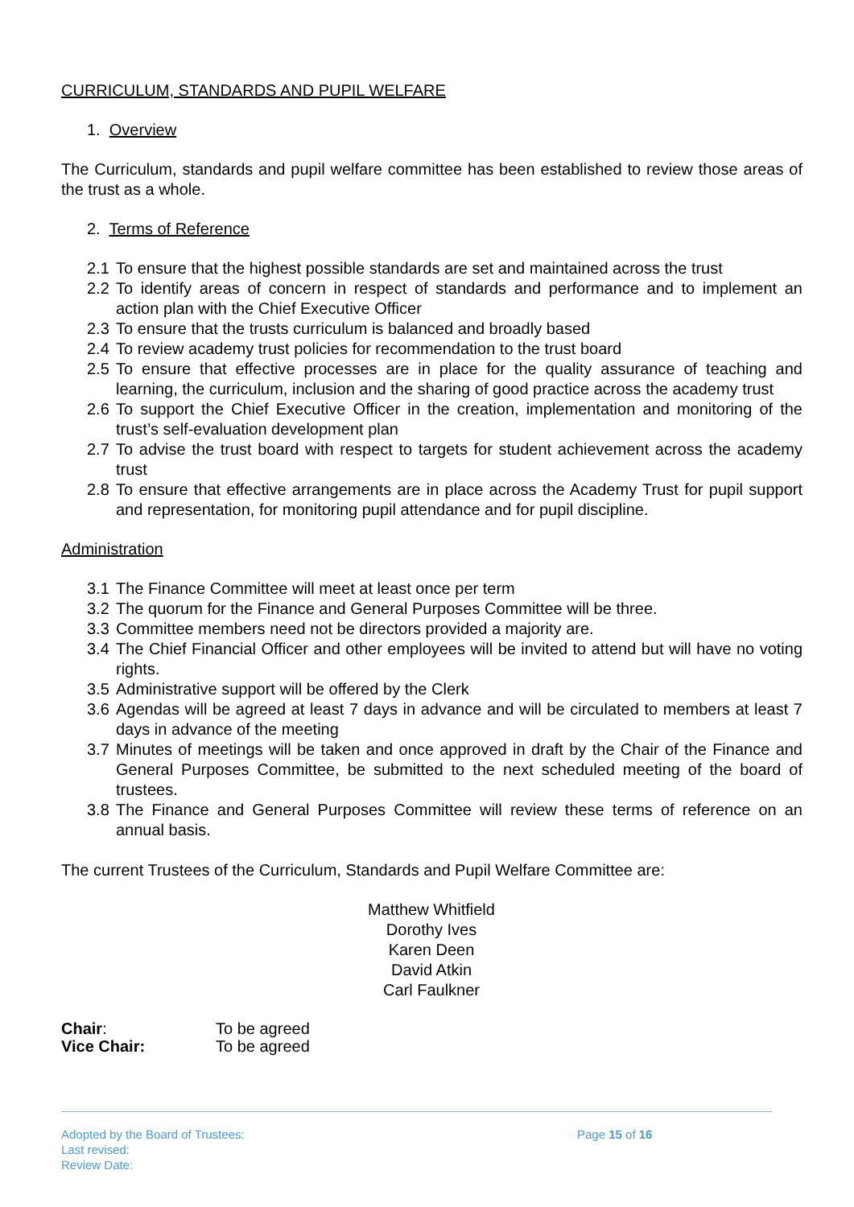CURRICULUM, STANDARDS AND PUPIL WELFARE
1. Overview
The Curriculum, standards and pupil welfare committee has been established to review those areas of the trust as a whole.
2. Terms of Reference
2.1 To ensure that the highest possible standards are set and maintained across the trust
2.2 To identify areas of concern in respect of standards and performance and to implement an action plan with the Chief Executive Officer
2.3 To ensure that the trusts curriculum is balanced and broadly based
2.4 To review academy trust policies for recommendation to the trust board
2.5 To ensure that effective processes are in place for the quality assurance of teaching and learning, the curriculum, inclusion and the sharing of good practice across the academy trust
2.6 To support the Chief Executive Officer in the creation, implementation and monitoring of the trust’s self-evaluation development plan
2.7 To advise the trust board with respect to targets for student achievement across the academy trust
2.8 To ensure that effective arrangements are in place across the Academy Trust for pupil support and representation, for monitoring pupil attendance and for pupil discipline.
Administration
3.1 The Finance Committee will meet at least once per term
3.2 The quorum for the Finance and General Purposes Committee will be three.
3.3 Committee members need not be directors provided a majority are.
3.4 The Chief Financial Officer and other employees will be invited to attend but will have no voting rights.
3.5 Administrative support will be offered by the Clerk
3.6 Agendas will be agreed at least 7 days in advance and will be circulated to members at least 7 days in advance of the meeting
3.7 Minutes of meetings will be taken and once approved in draft by the Chair of the Finance and General Purposes Committee, be submitted to the next scheduled meeting of the board of trustees.
3.8 The Finance and General Purposes Committee will review these terms of reference on an annual basis.
The current Trustees of the Curriculum, Standards and Pupil Welfare Committee are:
Matthew Whitfield
Dorothy Ives
Karen Deen
David Atkin
Carl Faulkner
| Chair : | To be agreed |
| Vice Chair: | To be agreed |
Adopted by the Board of Trustees:
Last revised:
Review Date:
Page 15 of 16